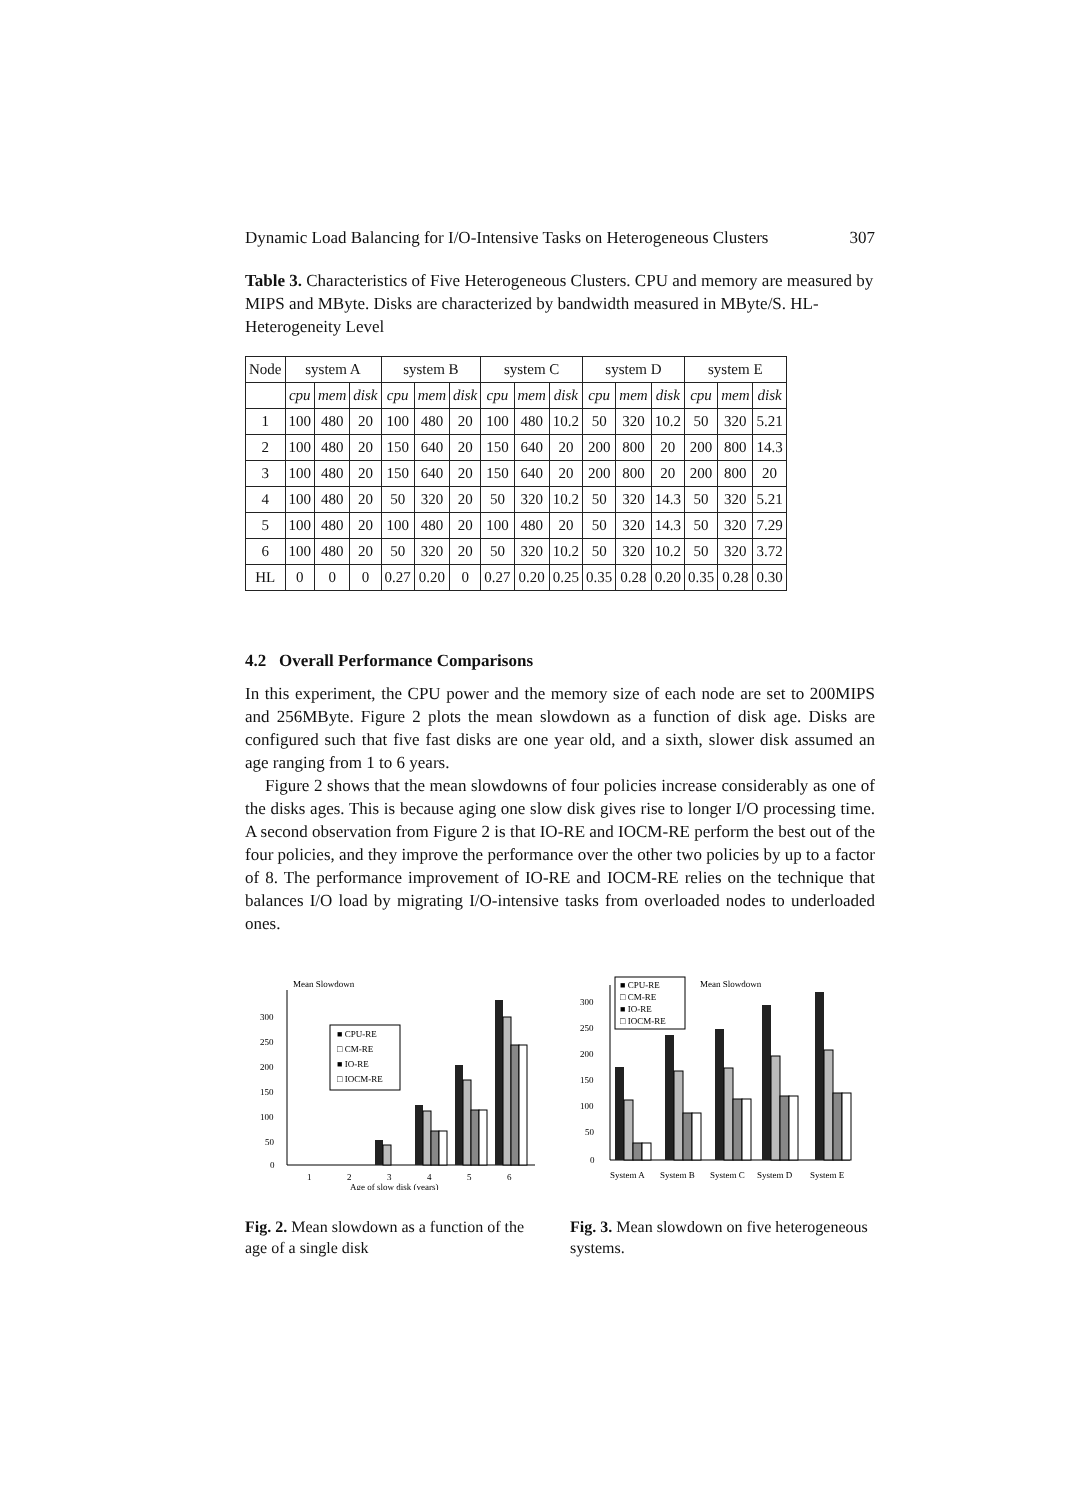Dynamic Load Balancing for I/O-Intensive Tasks on Heterogeneous Clusters 307
Table 3. Characteristics of Five Heterogeneous Clusters. CPU and memory are measured by MIPS and MByte. Disks are characterized by bandwidth measured in MByte/S. HL-Heterogeneity Level
| Node | system A | | | system B | | | system C | | | system D | | | system E | | |
| --- | --- | --- | --- | --- | --- | --- | --- | --- | --- | --- | --- | --- | --- | --- | --- |
| | cpu | mem | disk | cpu | mem | disk | cpu | mem | disk | cpu | mem | disk | cpu | mem | disk |
| 1 | 100 | 480 | 20 | 100 | 480 | 20 | 100 | 480 | 10.2 | 50 | 320 | 10.2 | 50 | 320 | 5.21 |
| 2 | 100 | 480 | 20 | 150 | 640 | 20 | 150 | 640 | 20 | 200 | 800 | 20 | 200 | 800 | 14.3 |
| 3 | 100 | 480 | 20 | 150 | 640 | 20 | 150 | 640 | 20 | 200 | 800 | 20 | 200 | 800 | 20 |
| 4 | 100 | 480 | 20 | 50 | 320 | 20 | 50 | 320 | 10.2 | 50 | 320 | 14.3 | 50 | 320 | 5.21 |
| 5 | 100 | 480 | 20 | 100 | 480 | 20 | 100 | 480 | 20 | 50 | 320 | 14.3 | 50 | 320 | 7.29 |
| 6 | 100 | 480 | 20 | 50 | 320 | 20 | 50 | 320 | 10.2 | 50 | 320 | 10.2 | 50 | 320 | 3.72 |
| HL | 0 | 0 | 0 | 0.27 | 0.20 | 0 | 0.27 | 0.20 | 0.25 | 0.35 | 0.28 | 0.20 | 0.35 | 0.28 | 0.30 |
4.2 Overall Performance Comparisons
In this experiment, the CPU power and the memory size of each node are set to 200MIPS and 256MByte. Figure 2 plots the mean slowdown as a function of disk age. Disks are configured such that five fast disks are one year old, and a sixth, slower disk assumed an age ranging from 1 to 6 years.
Figure 2 shows that the mean slowdowns of four policies increase considerably as one of the disks ages. This is because aging one slow disk gives rise to longer I/O processing time. A second observation from Figure 2 is that IO-RE and IOCM-RE perform the best out of the four policies, and they improve the performance over the other two policies by up to a factor of 8. The performance improvement of IO-RE and IOCM-RE relies on the technique that balances I/O load by migrating I/O-intensive tasks from overloaded nodes to underloaded ones.
Mean Slowdown
300
250
200
150
100
50
0
■ CPU-RE
□ CM-RE
■ IO-RE
□ IOCM-RE
1
2
3
4
5
6
Age of slow disk (years)
Fig. 2. Mean slowdown as a function of the age of a single disk
■ CPU-RE
□ CM-RE
■ IO-RE
□ IOCM-RE
Mean Slowdown
300
250
200
150
100
50
0
System A
System B
System C
System D
System E
Fig. 3. Mean slowdown on five heterogeneous systems.